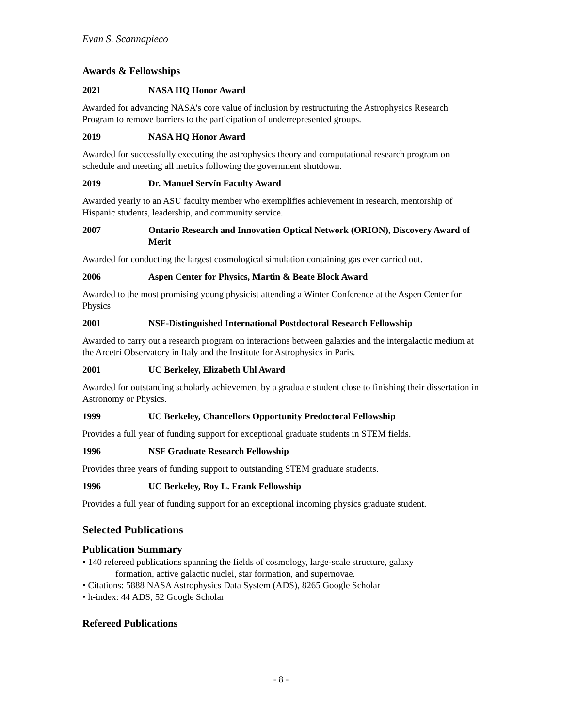Evan S. Scannapieco
Awards & Fellowships
2021 NASA HQ Honor Award
Awarded for advancing NASA's core value of inclusion by restructuring the Astrophysics Research Program to remove barriers to the participation of underrepresented groups.
2019 NASA HQ Honor Award
Awarded for successfully executing the astrophysics theory and computational research program on schedule and meeting all metrics following the government shutdown.
2019 Dr. Manuel Servín Faculty Award
Awarded yearly to an ASU faculty member who exemplifies achievement in research, mentorship of Hispanic students, leadership, and community service.
2007 Ontario Research and Innovation Optical Network (ORION), Discovery Award of Merit
Awarded for conducting the largest cosmological simulation containing gas ever carried out.
2006 Aspen Center for Physics, Martin & Beate Block Award
Awarded to the most promising young physicist attending a Winter Conference at the Aspen Center for Physics
2001 NSF-Distinguished International Postdoctoral Research Fellowship
Awarded to carry out a research program on interactions between galaxies and the intergalactic medium at the Arcetri Observatory in Italy and the Institute for Astrophysics in Paris.
2001 UC Berkeley, Elizabeth Uhl Award
Awarded for outstanding scholarly achievement by a graduate student close to finishing their dissertation in Astronomy or Physics.
1999 UC Berkeley, Chancellors Opportunity Predoctoral Fellowship
Provides a full year of funding support for exceptional graduate students in STEM fields.
1996 NSF Graduate Research Fellowship
Provides three years of funding support to outstanding STEM graduate students.
1996 UC Berkeley, Roy L. Frank Fellowship
Provides a full year of funding support for an exceptional incoming physics graduate student.
Selected Publications
Publication Summary
• 140 refereed publications spanning the fields of cosmology, large-scale structure, galaxy
formation, active galactic nuclei, star formation, and supernovae.
• Citations: 5888 NASA Astrophysics Data System (ADS), 8265 Google Scholar
• h-index: 44 ADS, 52 Google Scholar
Refereed Publications
- 8 -